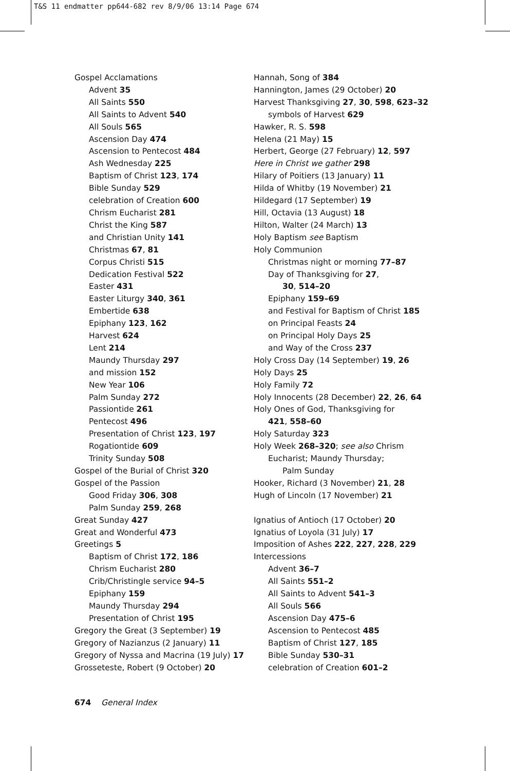T&S 11 endmatter pp644-682 rev 8/9/06 13:14 Page 674
Gospel Acclamations
Advent 35
All Saints 550
All Saints to Advent 540
All Souls 565
Ascension Day 474
Ascension to Pentecost 484
Ash Wednesday 225
Baptism of Christ 123, 174
Bible Sunday 529
celebration of Creation 600
Chrism Eucharist 281
Christ the King 587
and Christian Unity 141
Christmas 67, 81
Corpus Christi 515
Dedication Festival 522
Easter 431
Easter Liturgy 340, 361
Embertide 638
Epiphany 123, 162
Harvest 624
Lent 214
Maundy Thursday 297
and mission 152
New Year 106
Palm Sunday 272
Passiontide 261
Pentecost 496
Presentation of Christ 123, 197
Rogationtide 609
Trinity Sunday 508
Gospel of the Burial of Christ 320
Gospel of the Passion
Good Friday 306, 308
Palm Sunday 259, 268
Great Sunday 427
Great and Wonderful 473
Greetings 5
Baptism of Christ 172, 186
Chrism Eucharist 280
Crib/Christingle service 94–5
Epiphany 159
Maundy Thursday 294
Presentation of Christ 195
Gregory the Great (3 September) 19
Gregory of Nazianzus (2 January) 11
Gregory of Nyssa and Macrina (19 July) 17
Grosseteste, Robert (9 October) 20
Hannah, Song of 384
Hannington, James (29 October) 20
Harvest Thanksgiving 27, 30, 598, 623–32
symbols of Harvest 629
Hawker, R. S. 598
Helena (21 May) 15
Herbert, George (27 February) 12, 597
Here in Christ we gather 298
Hilary of Poitiers (13 January) 11
Hilda of Whitby (19 November) 21
Hildegard (17 September) 19
Hill, Octavia (13 August) 18
Hilton, Walter (24 March) 13
Holy Baptism see Baptism
Holy Communion
Christmas night or morning 77–87
Day of Thanksgiving for 27,
30, 514–20
Epiphany 159–69
and Festival for Baptism of Christ 185
on Principal Feasts 24
on Principal Holy Days 25
and Way of the Cross 237
Holy Cross Day (14 September) 19, 26
Holy Days 25
Holy Family 72
Holy Innocents (28 December) 22, 26, 64
Holy Ones of God, Thanksgiving for
421, 558–60
Holy Saturday 323
Holy Week 268–320; see also Chrism
Eucharist; Maundy Thursday;
Palm Sunday
Hooker, Richard (3 November) 21, 28
Hugh of Lincoln (17 November) 21
Ignatius of Antioch (17 October) 20
Ignatius of Loyola (31 July) 17
Imposition of Ashes 222, 227, 228, 229
Intercessions
Advent 36–7
All Saints 551–2
All Saints to Advent 541–3
All Souls 566
Ascension Day 475–6
Ascension to Pentecost 485
Baptism of Christ 127, 185
Bible Sunday 530–31
celebration of Creation 601–2
674 General Index